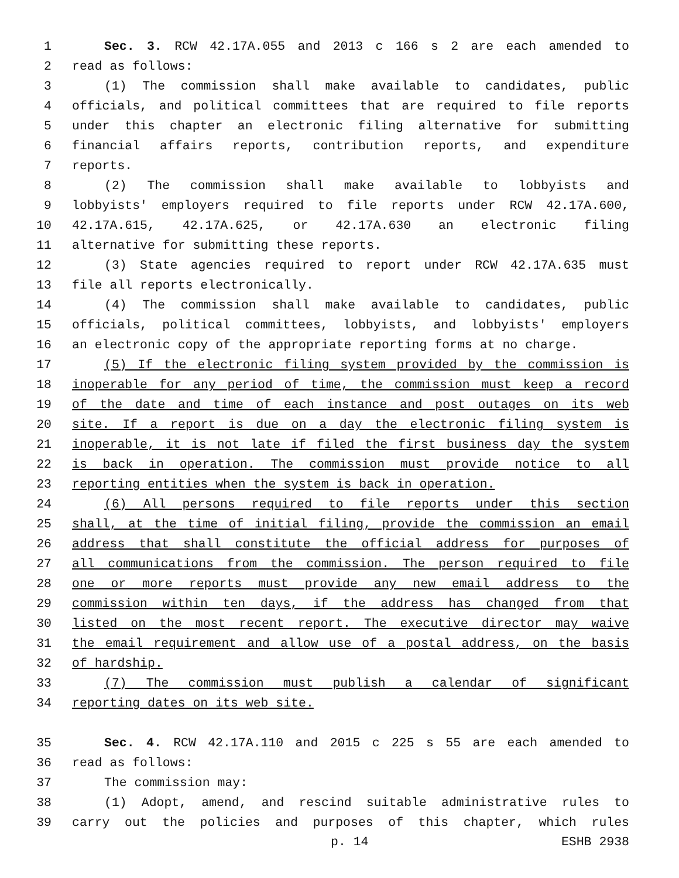1 Sec. 3. RCW 42.17A.055 and 2013 c 166 s 2 are each amended to
2 read as follows:
3 (1) The commission shall make available to candidates, public
4 officials, and political committees that are required to file reports
5 under this chapter an electronic filing alternative for submitting
6 financial affairs reports, contribution reports, and expenditure
7 reports.
8 (2) The commission shall make available to lobbyists and
9 lobbyists' employers required to file reports under RCW 42.17A.600,
10 42.17A.615, 42.17A.625, or 42.17A.630 an electronic filing
11 alternative for submitting these reports.
12 (3) State agencies required to report under RCW 42.17A.635 must
13 file all reports electronically.
14 (4) The commission shall make available to candidates, public
15 officials, political committees, lobbyists, and lobbyists' employers
16 an electronic copy of the appropriate reporting forms at no charge.
17 (5) If the electronic filing system provided by the commission is
18 inoperable for any period of time, the commission must keep a record
19 of the date and time of each instance and post outages on its web
20 site. If a report is due on a day the electronic filing system is
21 inoperable, it is not late if filed the first business day the system
22 is back in operation. The commission must provide notice to all
23 reporting entities when the system is back in operation.
24 (6) All persons required to file reports under this section
25 shall, at the time of initial filing, provide the commission an email
26 address that shall constitute the official address for purposes of
27 all communications from the commission. The person required to file
28 one or more reports must provide any new email address to the
29 commission within ten days, if the address has changed from that
30 listed on the most recent report. The executive director may waive
31 the email requirement and allow use of a postal address, on the basis
32 of hardship.
33 (7) The commission must publish a calendar of significant
34 reporting dates on its web site.
35 Sec. 4. RCW 42.17A.110 and 2015 c 225 s 55 are each amended to
36 read as follows:
37 The commission may:
38 (1) Adopt, amend, and rescind suitable administrative rules to
39 carry out the policies and purposes of this chapter, which rules
p. 14 ESHB 2938